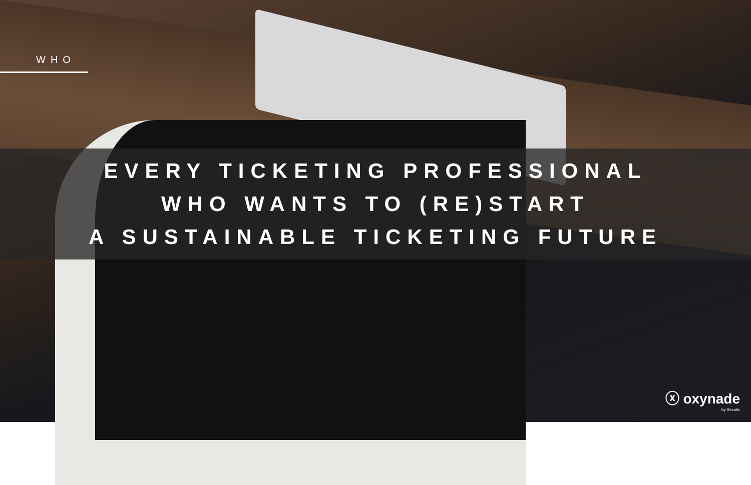WHO
EVERY TICKETING PROFESSIONAL
WHO WANTS TO (RE)START
A SUSTAINABLE TICKETING FUTURE
ⓧ oxynade
by Secutix